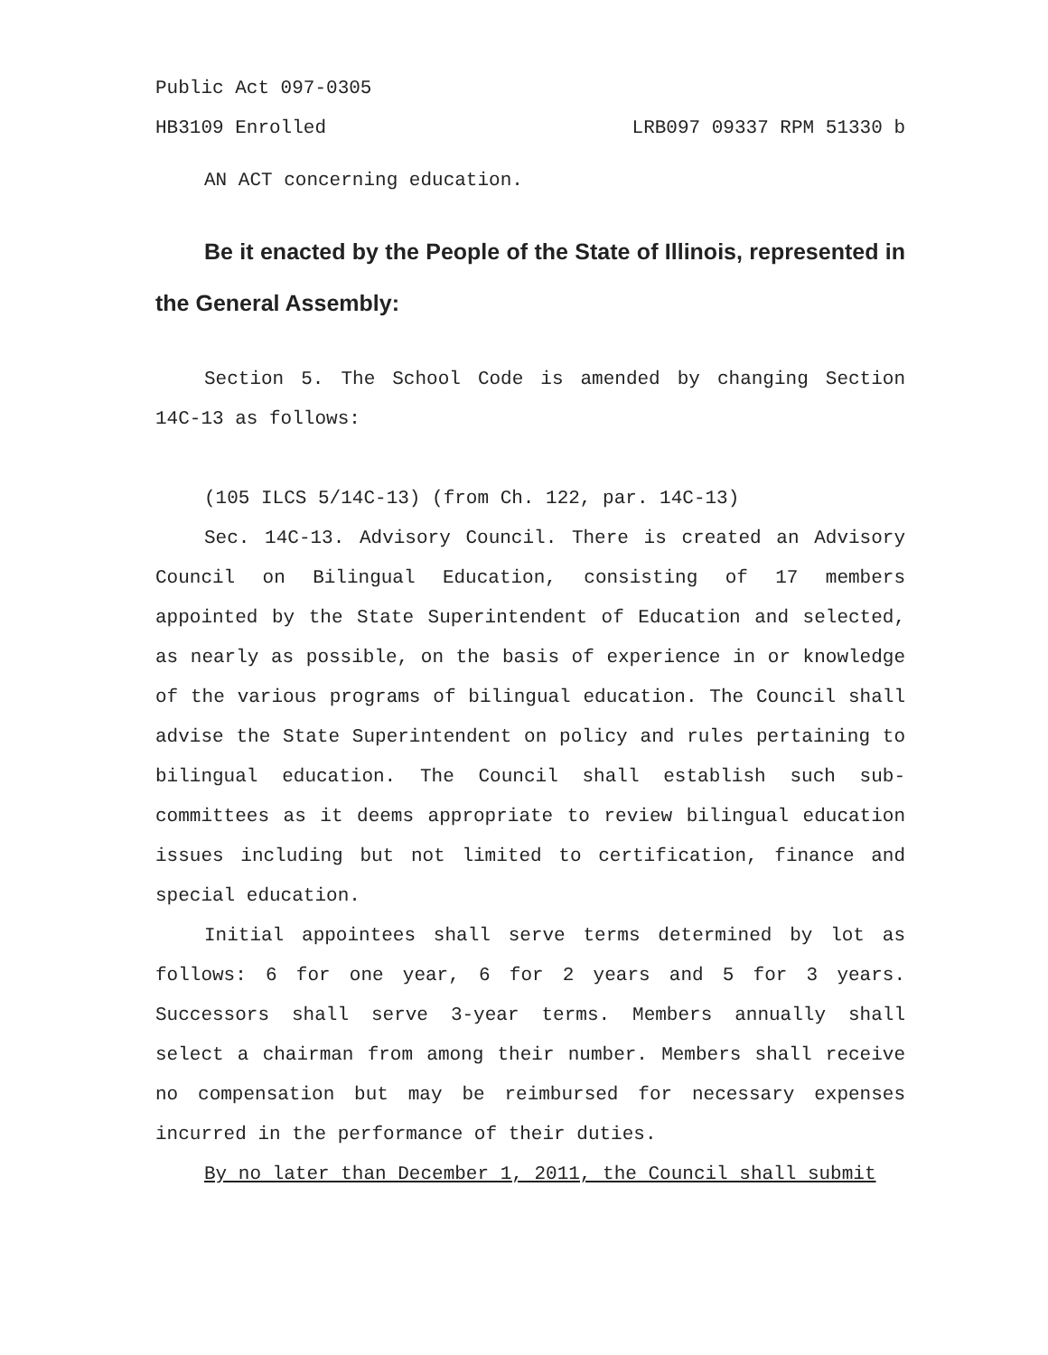Public Act 097-0305
HB3109 Enrolled LRB097 09337 RPM 51330 b
AN ACT concerning education.
Be it enacted by the People of the State of Illinois, represented in the General Assembly:
Section 5. The School Code is amended by changing Section 14C-13 as follows:
(105 ILCS 5/14C-13) (from Ch. 122, par. 14C-13)
Sec. 14C-13. Advisory Council. There is created an Advisory Council on Bilingual Education, consisting of 17 members appointed by the State Superintendent of Education and selected, as nearly as possible, on the basis of experience in or knowledge of the various programs of bilingual education. The Council shall advise the State Superintendent on policy and rules pertaining to bilingual education. The Council shall establish such sub-committees as it deems appropriate to review bilingual education issues including but not limited to certification, finance and special education.
Initial appointees shall serve terms determined by lot as follows: 6 for one year, 6 for 2 years and 5 for 3 years. Successors shall serve 3-year terms. Members annually shall select a chairman from among their number. Members shall receive no compensation but may be reimbursed for necessary expenses incurred in the performance of their duties.
By no later than December 1, 2011, the Council shall submit